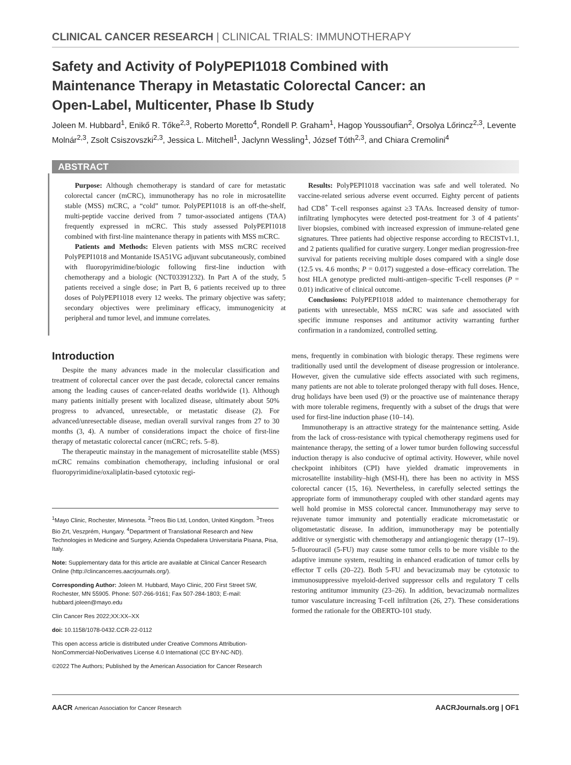CLINICAL CANCER RESEARCH | CLINICAL TRIALS: IMMUNOTHERAPY
Safety and Activity of PolyPEPI1018 Combined with Maintenance Therapy in Metastatic Colorectal Cancer: an Open-Label, Multicenter, Phase Ib Study
Joleen M. Hubbard<sup>1</sup>, Enikő R. Tőke<sup>2,3</sup>, Roberto Moretto<sup>4</sup>, Rondell P. Graham<sup>1</sup>, Hagop Youssoufian<sup>2</sup>, Orsolya Lőrincz<sup>2,3</sup>, Levente Molnár<sup>2,3</sup>, Zsolt Csiszovszki<sup>2,3</sup>, Jessica L. Mitchell<sup>1</sup>, Jaclynn Wessling<sup>1</sup>, József Tóth<sup>2,3</sup>, and Chiara Cremolini<sup>4</sup>
ABSTRACT
Purpose: Although chemotherapy is standard of care for metastatic colorectal cancer (mCRC), immunotherapy has no role in microsatellite stable (MSS) mCRC, a “cold” tumor. PolyPEPI1018 is an off-the-shelf, multi-peptide vaccine derived from 7 tumor-associated antigens (TAA) frequently expressed in mCRC. This study assessed PolyPEPI1018 combined with first-line maintenance therapy in patients with MSS mCRC.
Patients and Methods: Eleven patients with MSS mCRC received PolyPEPI1018 and Montanide ISA51VG adjuvant subcutaneously, combined with fluoropyrimidine/biologic following first-line induction with chemotherapy and a biologic (NCT03391232). In Part A of the study, 5 patients received a single dose; in Part B, 6 patients received up to three doses of PolyPEPI1018 every 12 weeks. The primary objective was safety; secondary objectives were preliminary efficacy, immunogenicity at peripheral and tumor level, and immune correlates.
Results: PolyPEPI1018 vaccination was safe and well tolerated. No vaccine-related serious adverse event occurred. Eighty percent of patients had CD8<sup>+</sup> T-cell responses against ≥3 TAAs. Increased density of tumor-infiltrating lymphocytes were detected post-treatment for 3 of 4 patients’ liver biopsies, combined with increased expression of immune-related gene signatures. Three patients had objective response according to RECISTv1.1, and 2 patients qualified for curative surgery. Longer median progression-free survival for patients receiving multiple doses compared with a single dose (12.5 vs. 4.6 months; P = 0.017) suggested a dose–efficacy correlation. The host HLA genotype predicted multi-antigen–specific T-cell responses (P = 0.01) indicative of clinical outcome.
Conclusions: PolyPEPI1018 added to maintenance chemotherapy for patients with unresectable, MSS mCRC was safe and associated with specific immune responses and antitumor activity warranting further confirmation in a randomized, controlled setting.
Introduction
Despite the many advances made in the molecular classification and treatment of colorectal cancer over the past decade, colorectal cancer remains among the leading causes of cancer-related deaths worldwide (1). Although many patients initially present with localized disease, ultimately about 50% progress to advanced, unresectable, or metastatic disease (2). For advanced/unresectable disease, median overall survival ranges from 27 to 30 months (3, 4). A number of considerations impact the choice of first-line therapy of metastatic colorectal cancer (mCRC; refs. 5–8).
The therapeutic mainstay in the management of microsatellite stable (MSS) mCRC remains combination chemotherapy, including infusional or oral fluoropyrimidine/oxaliplatin-based cytotoxic regi-
<sup>1</sup> Mayo Clinic, Rochester, Minnesota. <sup>2</sup>Treos Bio Ltd, London, United Kingdom. <sup>3</sup>Treos Bio Zrt, Veszprém, Hungary. <sup>4</sup>Department of Translational Research and New Technologies in Medicine and Surgery, Azienda Ospedaliera Universitaria Pisana, Pisa, Italy.
Note: Supplementary data for this article are available at Clinical Cancer Research Online (http://clincancerres.aacrjournals.org/).
Corresponding Author: Joleen M. Hubbard, Mayo Clinic, 200 First Street SW, Rochester, MN 55905. Phone: 507-266-9161; Fax 507-284-1803; E-mail: hubbard.joleen@mayo.edu
Clin Cancer Res 2022;XX:XX–XX
doi: 10.1158/1078-0432.CCR-22-0112
This open access article is distributed under Creative Commons Attribution-NonCommercial-NoDerivatives License 4.0 International (CC BY-NC-ND).
©2022 The Authors; Published by the American Association for Cancer Research
mens, frequently in combination with biologic therapy. These regimens were traditionally used until the development of disease progression or intolerance. However, given the cumulative side effects associated with such regimens, many patients are not able to tolerate prolonged therapy with full doses. Hence, drug holidays have been used (9) or the proactive use of maintenance therapy with more tolerable regimens, frequently with a subset of the drugs that were used for first-line induction phase (10–14).
Immunotherapy is an attractive strategy for the maintenance setting. Aside from the lack of cross-resistance with typical chemotherapy regimens used for maintenance therapy, the setting of a lower tumor burden following successful induction therapy is also conducive of optimal activity. However, while novel checkpoint inhibitors (CPI) have yielded dramatic improvements in microsatellite instability–high (MSI-H), there has been no activity in MSS colorectal cancer (15, 16). Nevertheless, in carefully selected settings the appropriate form of immunotherapy coupled with other standard agents may well hold promise in MSS colorectal cancer. Immunotherapy may serve to rejuvenate tumor immunity and potentially eradicate micrometastatic or oligometastatic disease. In addition, immunotherapy may be potentially additive or synergistic with chemotherapy and antiangiogenic therapy (17–19). 5-fluorouracil (5-FU) may cause some tumor cells to be more visible to the adaptive immune system, resulting in enhanced eradication of tumor cells by effector T cells (20–22). Both 5-FU and bevacizumab may be cytotoxic to immunosuppressive myeloid-derived suppressor cells and regulatory T cells restoring antitumor immunity (23–26). In addition, bevacizumab normalizes tumor vasculature increasing T-cell infiltration (26, 27). These considerations formed the rationale for the OBERTO-101 study.
AACR American Association for Cancer Research AACRJournals.org | OF1